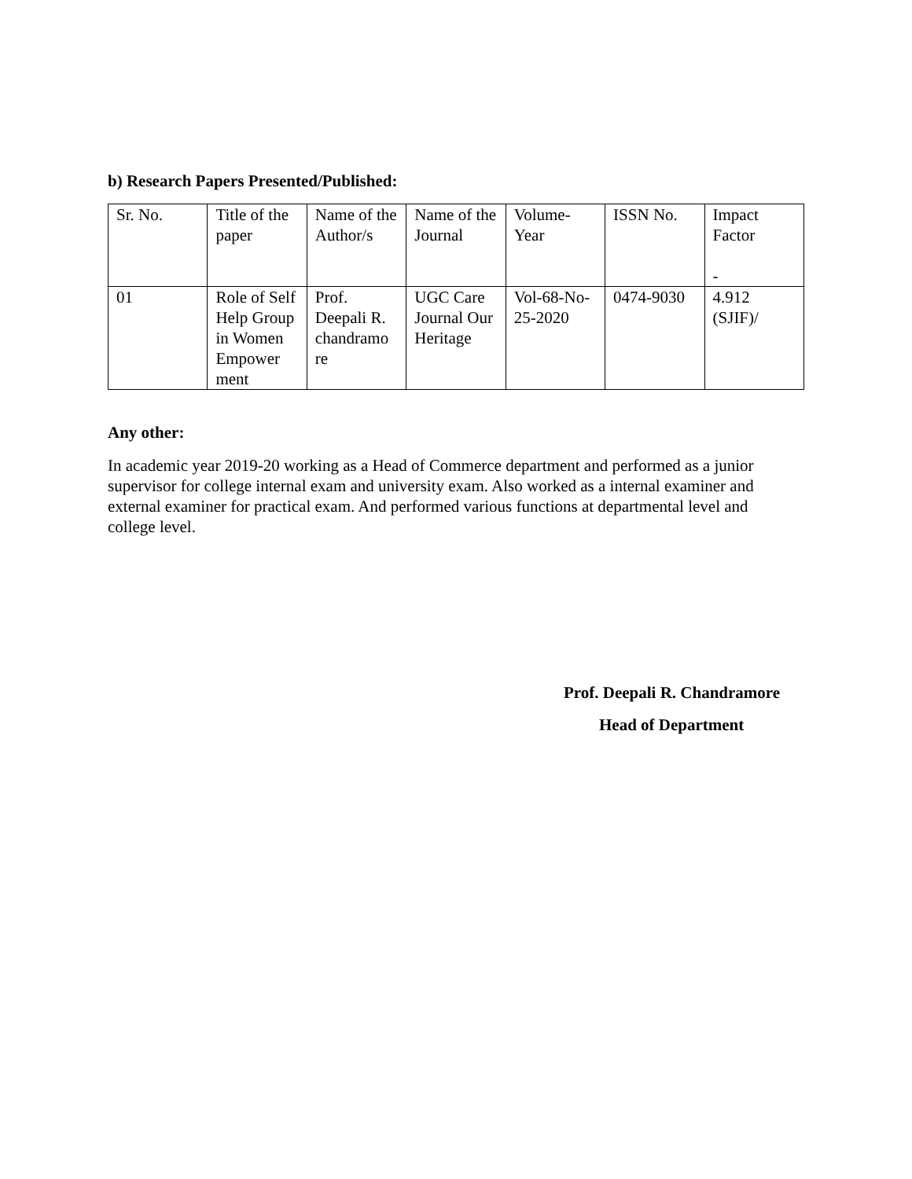b) Research Papers Presented/Published:
| Sr. No. | Title of the paper | Name of the Author/s | Name of the Journal | Volume-Year | ISSN No. | Impact Factor - |
| 01 | Role of Self Help Group in Women Empower ment | Prof. Deepali R. chandramo re | UGC Care Journal Our Heritage | Vol-68-No-25-2020 | 0474-9030 | 4.912 (SJIF)/ |
Any other:
In academic year 2019-20 working as a Head of Commerce department and performed as a junior supervisor for college internal exam and university exam. Also worked as a internal examiner and external examiner for practical exam. And performed various functions at departmental level and college level.
Prof. Deepali R. Chandramore
Head of Department